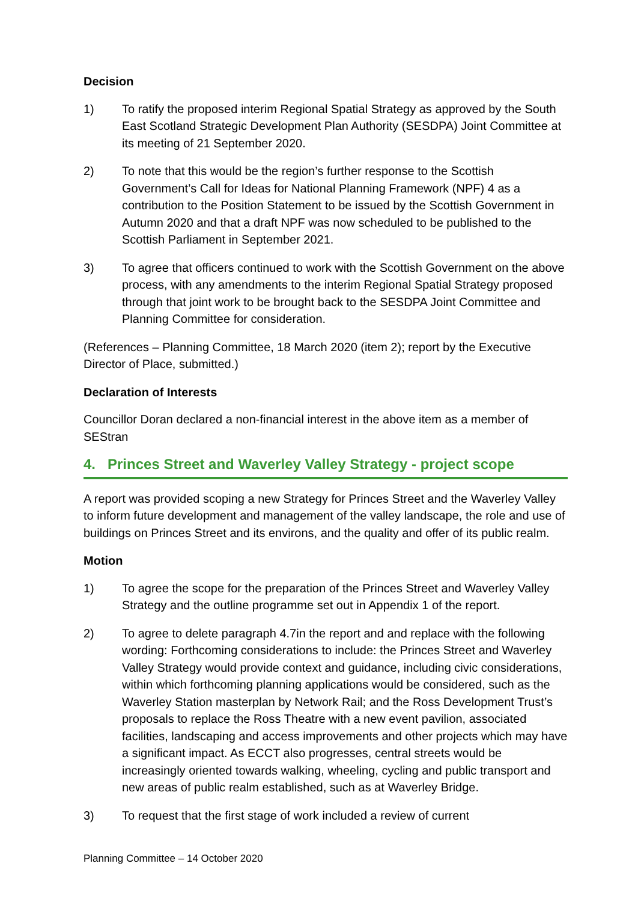Decision
1) To ratify the proposed interim Regional Spatial Strategy as approved by the South East Scotland Strategic Development Plan Authority (SESDPA) Joint Committee at its meeting of 21 September 2020.
2) To note that this would be the region’s further response to the Scottish Government’s Call for Ideas for National Planning Framework (NPF) 4 as a contribution to the Position Statement to be issued by the Scottish Government in Autumn 2020 and that a draft NPF was now scheduled to be published to the Scottish Parliament in September 2021.
3) To agree that officers continued to work with the Scottish Government on the above process, with any amendments to the interim Regional Spatial Strategy proposed through that joint work to be brought back to the SESDPA Joint Committee and Planning Committee for consideration.
(References – Planning Committee, 18 March 2020 (item 2); report by the Executive Director of Place, submitted.)
Declaration of Interests
Councillor Doran declared a non-financial interest in the above item as a member of SEStran
4. Princes Street and Waverley Valley Strategy - project scope
A report was provided scoping a new Strategy for Princes Street and the Waverley Valley to inform future development and management of the valley landscape, the role and use of buildings on Princes Street and its environs, and the quality and offer of its public realm.
Motion
1) To agree the scope for the preparation of the Princes Street and Waverley Valley Strategy and the outline programme set out in Appendix 1 of the report.
2) To agree to delete paragraph 4.7in the report and and replace with the following wording: Forthcoming considerations to include: the Princes Street and Waverley Valley Strategy would provide context and guidance, including civic considerations, within which forthcoming planning applications would be considered, such as the Waverley Station masterplan by Network Rail; and the Ross Development Trust’s proposals to replace the Ross Theatre with a new event pavilion, associated facilities, landscaping and access improvements and other projects which may have a significant impact. As ECCT also progresses, central streets would be increasingly oriented towards walking, wheeling, cycling and public transport and new areas of public realm established, such as at Waverley Bridge.
3) To request that the first stage of work included a review of current
Planning Committee – 14 October 2020